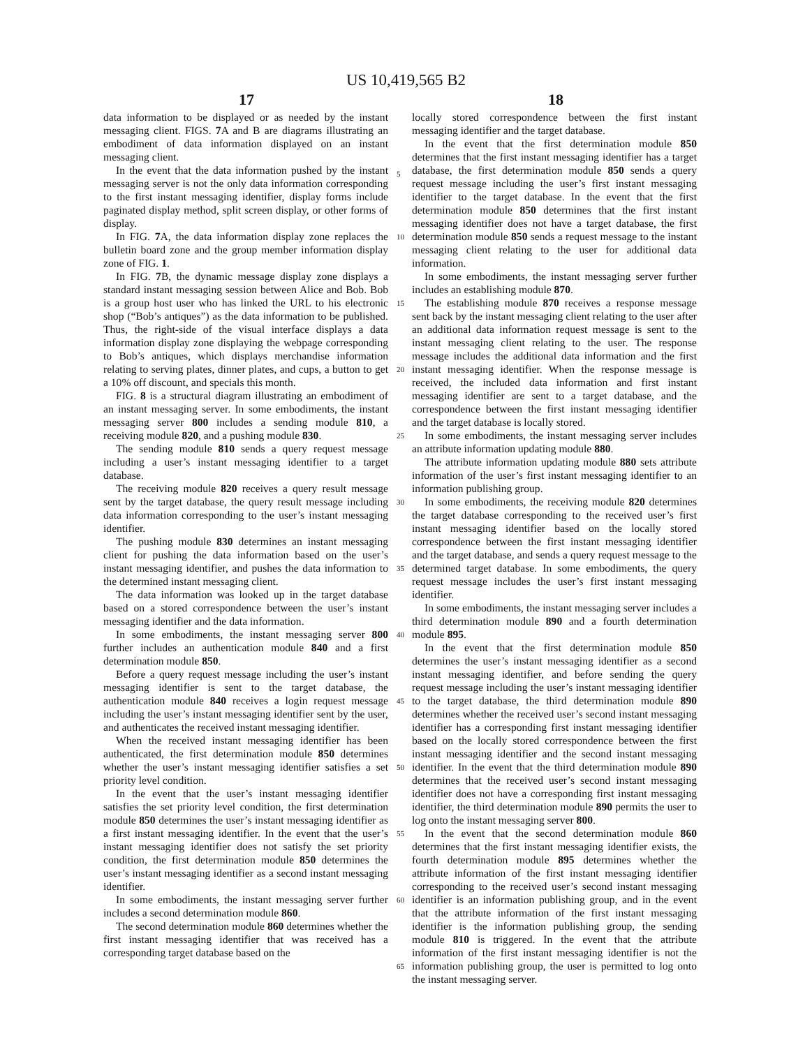US 10,419,565 B2
17 18
data information to be displayed or as needed by the instant messaging client. FIGS. 7 A and B are diagrams illustrating an embodiment of data information displayed on an instant messaging client.
In the event that the data information pushed by the instant messaging server is not the only data information corresponding to the first instant messaging identifier, display forms include paginated display method, split screen display, or other forms of display.
In FIG. 7 A, the data information display zone replaces the bulletin board zone and the group member information display zone of FIG. 1.
In FIG. 7 B, the dynamic message display zone displays a standard instant messaging session between Alice and Bob. Bob is a group host user who has linked the URL to his electronic shop (“Bob’s antiques”) as the data information to be published. Thus, the right-side of the visual interface displays a data information display zone displaying the webpage corresponding to Bob’s antiques, which displays merchandise information relating to serving plates, dinner plates, and cups, a button to get a 10% off discount, and specials this month.
FIG. 8 is a structural diagram illustrating an embodiment of an instant messaging server. In some embodiments, the instant messaging server 800 includes a sending module 810, a receiving module 820, and a pushing module 830.
The sending module 810 sends a query request message including a user’s instant messaging identifier to a target database.
The receiving module 820 receives a query result message sent by the target database, the query result message including data information corresponding to the user’s instant messaging identifier.
The pushing module 830 determines an instant messaging client for pushing the data information based on the user’s instant messaging identifier, and pushes the data information to the determined instant messaging client.
The data information was looked up in the target database based on a stored correspondence between the user’s instant messaging identifier and the data information.
In some embodiments, the instant messaging server 800 further includes an authentication module 840 and a first determination module 850.
Before a query request message including the user’s instant messaging identifier is sent to the target database, the authentication module 840 receives a login request message including the user’s instant messaging identifier sent by the user, and authenticates the received instant messaging identifier.
When the received instant messaging identifier has been authenticated, the first determination module 850 determines whether the user’s instant messaging identifier satisfies a set priority level condition.
In the event that the user’s instant messaging identifier satisfies the set priority level condition, the first determination module 850 determines the user’s instant messaging identifier as a first instant messaging identifier. In the event that the user’s instant messaging identifier does not satisfy the set priority condition, the first determination module 850 determines the user’s instant messaging identifier as a second instant messaging identifier.
In some embodiments, the instant messaging server further includes a second determination module 860.
The second determination module 860 determines whether the first instant messaging identifier that was received has a corresponding target database based on the
5
10
15
20
25
30
35
40
45
50
55
60
65
locally stored correspondence between the first instant messaging identifier and the target database.
In the event that the first determination module 850 determines that the first instant messaging identifier has a target database, the first determination module 850 sends a query request message including the user’s first instant messaging identifier to the target database. In the event that the first determination module 850 determines that the first instant messaging identifier does not have a target database, the first determination module 850 sends a request message to the instant messaging client relating to the user for additional data information.
In some embodiments, the instant messaging server further includes an establishing module 870.
The establishing module 870 receives a response message sent back by the instant messaging client relating to the user after an additional data information request message is sent to the instant messaging client relating to the user. The response message includes the additional data information and the first instant messaging identifier. When the response message is received, the included data information and first instant messaging identifier are sent to a target database, and the correspondence between the first instant messaging identifier and the target database is locally stored.
In some embodiments, the instant messaging server includes an attribute information updating module 880.
The attribute information updating module 880 sets attribute information of the user’s first instant messaging identifier to an information publishing group.
In some embodiments, the receiving module 820 determines the target database corresponding to the received user’s first instant messaging identifier based on the locally stored correspondence between the first instant messaging identifier and the target database, and sends a query request message to the determined target database. In some embodiments, the query request message includes the user’s first instant messaging identifier.
In some embodiments, the instant messaging server includes a third determination module 890 and a fourth determination module 895.
In the event that the first determination module 850 determines the user’s instant messaging identifier as a second instant messaging identifier, and before sending the query request message including the user’s instant messaging identifier to the target database, the third determination module 890 determines whether the received user’s second instant messaging identifier has a corresponding first instant messaging identifier based on the locally stored correspondence between the first instant messaging identifier and the second instant messaging identifier. In the event that the third determination module 890 determines that the received user’s second instant messaging identifier does not have a corresponding first instant messaging identifier, the third determination module 890 permits the user to log onto the instant messaging server 800.
In the event that the second determination module 860 determines that the first instant messaging identifier exists, the fourth determination module 895 determines whether the attribute information of the first instant messaging identifier corresponding to the received user’s second instant messaging identifier is an information publishing group, and in the event that the attribute information of the first instant messaging identifier is the information publishing group, the sending module 810 is triggered. In the event that the attribute information of the first instant messaging identifier is not the information publishing group, the user is permitted to log onto the instant messaging server.